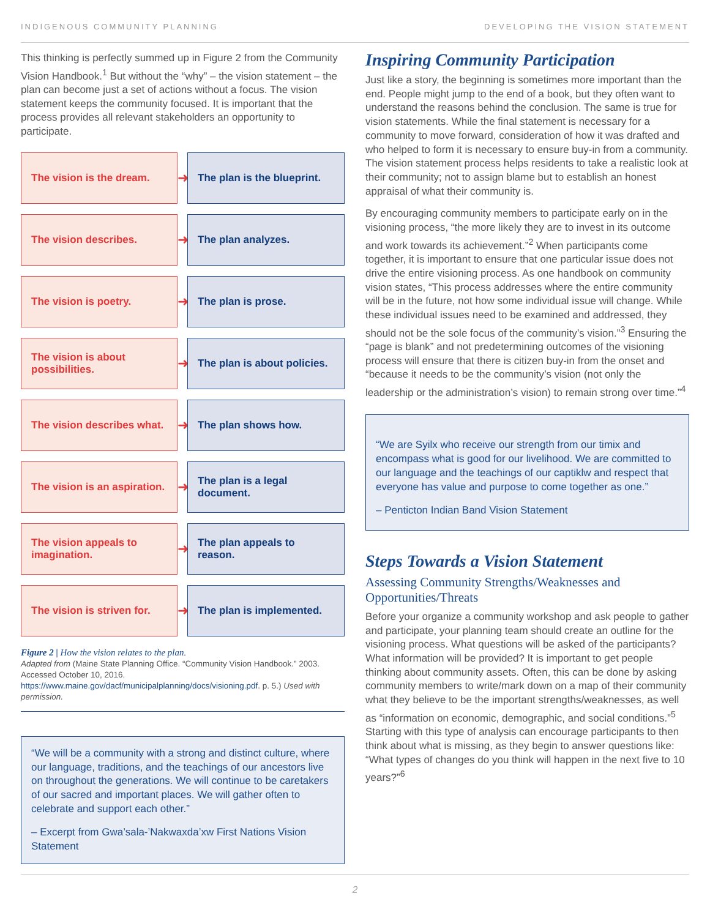INDIGENOUS COMMUNITY PLANNING DEVELOPING THE VISION STATEMENT
This thinking is perfectly summed up in Figure 2 from the Community Vision Handbook.<sup>1</sup> But without the “why” – the vision statement – the plan can become just a set of actions without a focus. The vision statement keeps the community focused. It is important that the process provides all relevant stakeholders an opportunity to participate.
The vision is the dream.
➜
The plan is the blueprint.
The vision describes.
➜
The plan analyzes.
The vision is poetry.
➜
The plan is prose.
The vision is about possibilities.
➜
The plan is about policies.
The vision describes what.
➜
The plan shows how.
The vision is an aspiration.
➜
The plan is a legal document.
The vision appeals to imagination.
➜
The plan appeals to reason.
The vision is striven for.
➜
The plan is implemented.
Figure 2 | How the vision relates to the plan.
Adapted from (Maine State Planning Office. “Community Vision Handbook.” 2003. Accessed October 10, 2016. https://www.maine.gov/dacf/municipalplanning/docs/visioning.pdf. p. 5.) Used with permission.
“We will be a community with a strong and distinct culture, where our language, traditions, and the teachings of our ancestors live on throughout the generations. We will continue to be caretakers of our sacred and important places. We will gather often to celebrate and support each other.”
– Excerpt from Gwa’sala-’Nakwaxda’xw First Nations Vision Statement
Inspiring Community Participation
Just like a story, the beginning is sometimes more important than the end. People might jump to the end of a book, but they often want to understand the reasons behind the conclusion. The same is true for vision statements. While the final statement is necessary for a community to move forward, consideration of how it was drafted and who helped to form it is necessary to ensure buy-in from a community. The vision statement process helps residents to take a realistic look at their community; not to assign blame but to establish an honest appraisal of what their community is.
By encouraging community members to participate early on in the visioning process, “the more likely they are to invest in its outcome and work towards its achievement.”<sup>2</sup> When participants come together, it is important to ensure that one particular issue does not drive the entire visioning process. As one handbook on community vision states, “This process addresses where the entire community will be in the future, not how some individual issue will change. While these individual issues need to be examined and addressed, they should not be the sole focus of the community’s vision.”<sup>3</sup> Ensuring the “page is blank” and not predetermining outcomes of the visioning process will ensure that there is citizen buy-in from the onset and “because it needs to be the community’s vision (not only the leadership or the administration’s vision) to remain strong over time.”<sup>4</sup>
“We are Syilx who receive our strength from our timix and encompass what is good for our livelihood. We are committed to our language and the teachings of our captiklw and respect that everyone has value and purpose to come together as one.”
– Penticton Indian Band Vision Statement
Steps Towards a Vision Statement
Assessing Community Strengths/Weaknesses and Opportunities/Threats
Before your organize a community workshop and ask people to gather and participate, your planning team should create an outline for the visioning process. What questions will be asked of the participants? What information will be provided? It is important to get people thinking about community assets. Often, this can be done by asking community members to write/mark down on a map of their community what they believe to be the important strengths/weaknesses, as well as “information on economic, demographic, and social conditions.”<sup>5</sup> Starting with this type of analysis can encourage participants to then think about what is missing, as they begin to answer questions like: “What types of changes do you think will happen in the next five to 10 years?”<sup>6</sup>
2